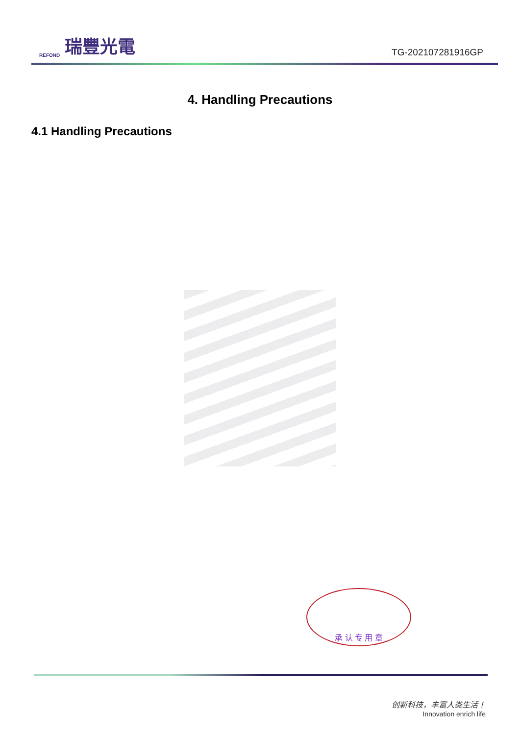REFOND 瑞豐光電
TG-202107281916GP
4. Handling Precautions
4.1 Handling Precautions
承 认 专 用 章
创新科技，丰富人类生活！
Innovation enrich life